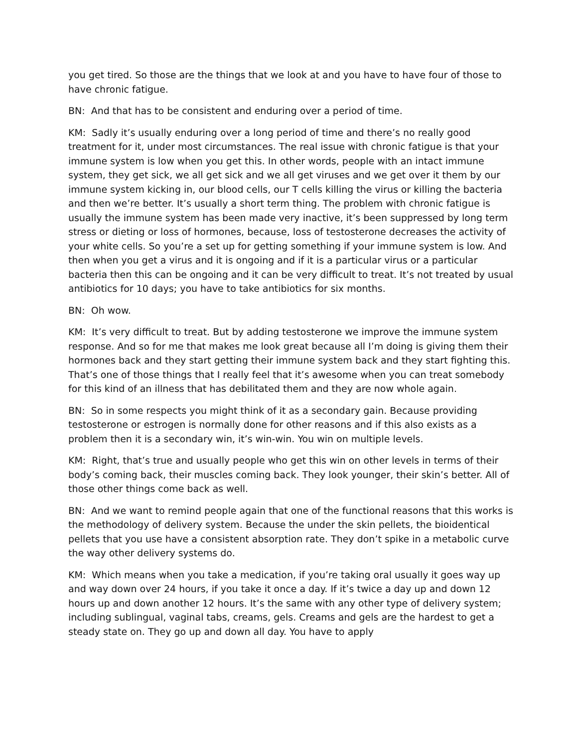you get tired. So those are the things that we look at and you have to have four of those to have chronic fatigue.
BN: And that has to be consistent and enduring over a period of time.
KM: Sadly it’s usually enduring over a long period of time and there’s no really good treatment for it, under most circumstances. The real issue with chronic fatigue is that your immune system is low when you get this. In other words, people with an intact immune system, they get sick, we all get sick and we all get viruses and we get over it them by our immune system kicking in, our blood cells, our T cells killing the virus or killing the bacteria and then we’re better. It’s usually a short term thing. The problem with chronic fatigue is usually the immune system has been made very inactive, it’s been suppressed by long term stress or dieting or loss of hormones, because, loss of testosterone decreases the activity of your white cells. So you’re a set up for getting something if your immune system is low. And then when you get a virus and it is ongoing and if it is a particular virus or a particular bacteria then this can be ongoing and it can be very difficult to treat. It’s not treated by usual antibiotics for 10 days; you have to take antibiotics for six months.
BN: Oh wow.
KM: It’s very difficult to treat. But by adding testosterone we improve the immune system response. And so for me that makes me look great because all I’m doing is giving them their hormones back and they start getting their immune system back and they start fighting this. That’s one of those things that I really feel that it’s awesome when you can treat somebody for this kind of an illness that has debilitated them and they are now whole again.
BN: So in some respects you might think of it as a secondary gain. Because providing testosterone or estrogen is normally done for other reasons and if this also exists as a problem then it is a secondary win, it’s win-win. You win on multiple levels.
KM: Right, that’s true and usually people who get this win on other levels in terms of their body’s coming back, their muscles coming back. They look younger, their skin’s better. All of those other things come back as well.
BN: And we want to remind people again that one of the functional reasons that this works is the methodology of delivery system. Because the under the skin pellets, the bioidentical pellets that you use have a consistent absorption rate. They don’t spike in a metabolic curve the way other delivery systems do.
KM: Which means when you take a medication, if you’re taking oral usually it goes way up and way down over 24 hours, if you take it once a day. If it’s twice a day up and down 12 hours up and down another 12 hours. It’s the same with any other type of delivery system; including sublingual, vaginal tabs, creams, gels. Creams and gels are the hardest to get a steady state on. They go up and down all day. You have to apply